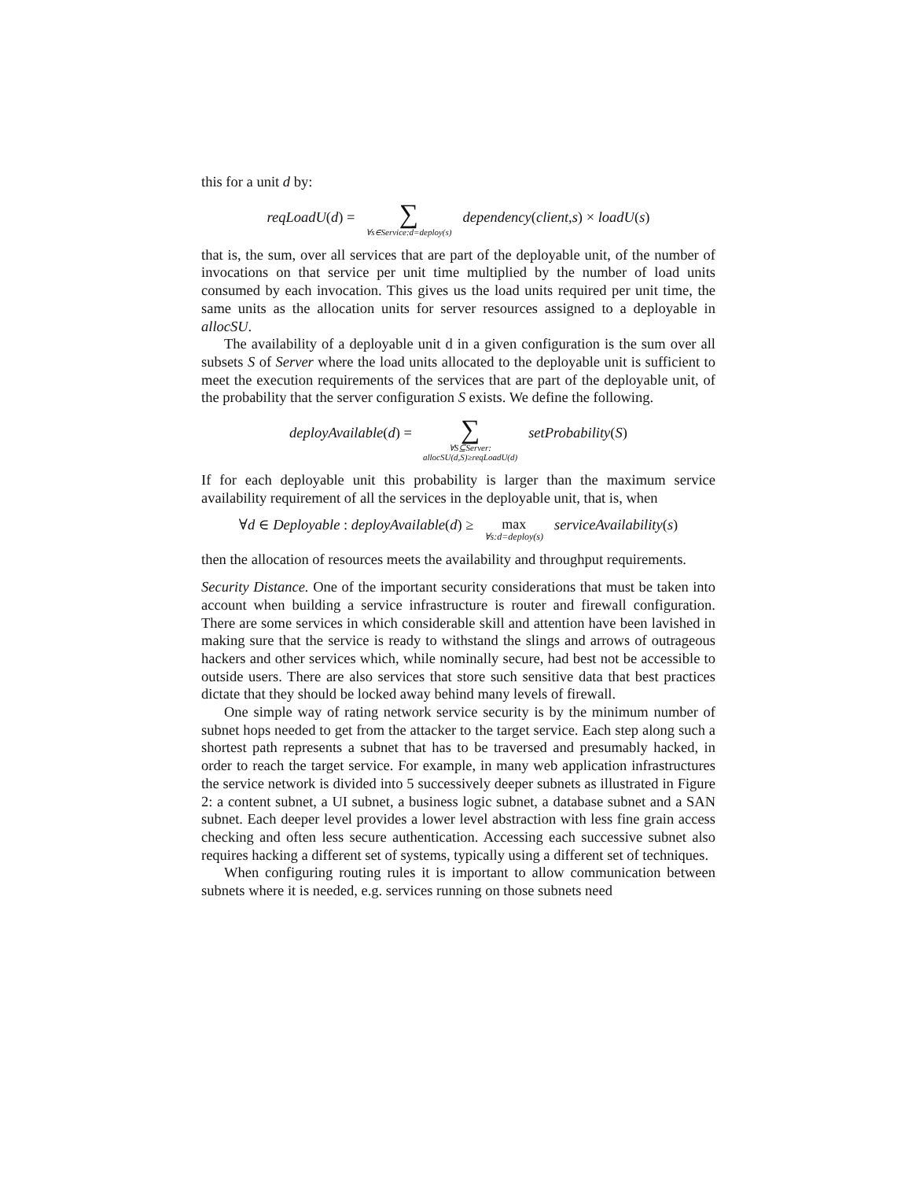this for a unit d by:
reqLoadU(d) = ∑
∀s∈Service:d=deploy(s) dependency(client,s) × loadU(s)
that is, the sum, over all services that are part of the deployable unit, of the number of invocations on that service per unit time multiplied by the number of load units consumed by each invocation. This gives us the load units required per unit time, the same units as the allocation units for server resources assigned to a deployable in allocSU.
The availability of a deployable unit d in a given configuration is the sum over all subsets S of Server where the load units allocated to the deployable unit is sufficient to meet the execution requirements of the services that are part of the deployable unit, of the probability that the server configuration S exists. We define the following.
deployAvailable(d) = ∑
∀S⊆Server:
allocSU(d,S)≥reqLoadU(d) setProbability(S)
If for each deployable unit this probability is larger than the maximum service availability requirement of all the services in the deployable unit, that is, when
∀d ∈ Deployable : deployAvailable(d) ≥ max
∀s:d=deploy(s) serviceAvailability(s)
then the allocation of resources meets the availability and throughput requirements.
Security Distance. One of the important security considerations that must be taken into account when building a service infrastructure is router and firewall configuration. There are some services in which considerable skill and attention have been lavished in making sure that the service is ready to withstand the slings and arrows of outrageous hackers and other services which, while nominally secure, had best not be accessible to outside users. There are also services that store such sensitive data that best practices dictate that they should be locked away behind many levels of firewall.
One simple way of rating network service security is by the minimum number of subnet hops needed to get from the attacker to the target service. Each step along such a shortest path represents a subnet that has to be traversed and presumably hacked, in order to reach the target service. For example, in many web application infrastructures the service network is divided into 5 successively deeper subnets as illustrated in Figure 2: a content subnet, a UI subnet, a business logic subnet, a database subnet and a SAN subnet. Each deeper level provides a lower level abstraction with less fine grain access checking and often less secure authentication. Accessing each successive subnet also requires hacking a different set of systems, typically using a different set of techniques.
When configuring routing rules it is important to allow communication between subnets where it is needed, e.g. services running on those subnets need